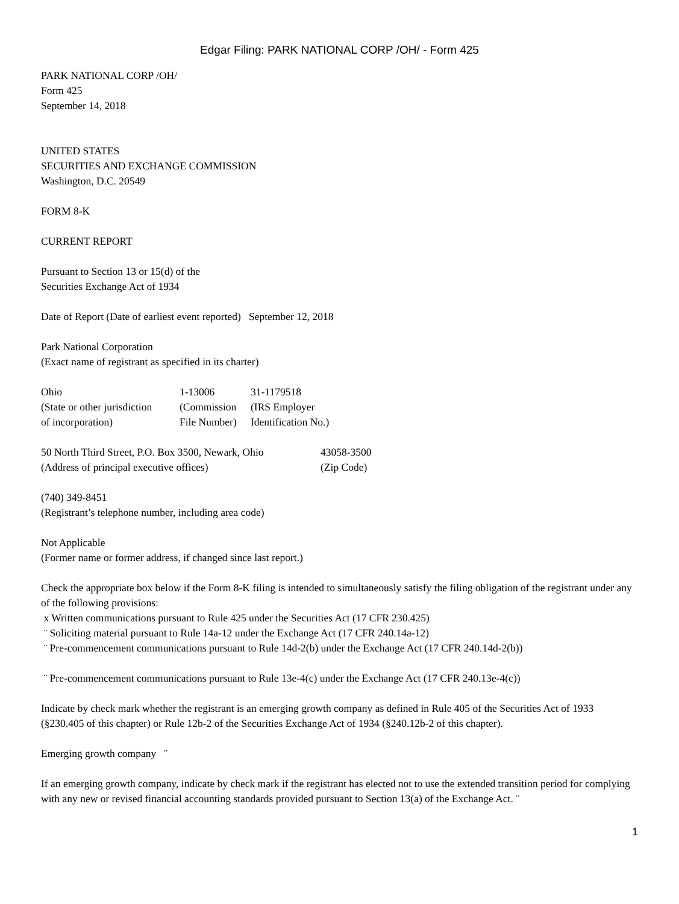Edgar Filing: PARK NATIONAL CORP /OH/ - Form 425
PARK NATIONAL CORP /OH/
Form 425
September 14, 2018
UNITED STATES
SECURITIES AND EXCHANGE COMMISSION
Washington, D.C. 20549
FORM 8-K
CURRENT REPORT
Pursuant to Section 13 or 15(d) of the
Securities Exchange Act of 1934
Date of Report (Date of earliest event reported) September 12, 2018
Park National Corporation
(Exact name of registrant as specified in its charter)
| Ohio | 1-13006 | 31-1179518 |
| (State or other jurisdiction of incorporation) | (Commission File Number) | (IRS Employer Identification No.) |
| 50 North Third Street, P.O. Box 3500, Newark, Ohio | 43058-3500 |
| (Address of principal executive offices) | (Zip Code) |
(740) 349-8451
(Registrant’s telephone number, including area code)
Not Applicable
(Former name or former address, if changed since last report.)
Check the appropriate box below if the Form 8-K filing is intended to simultaneously satisfy the filing obligation of the registrant under any of the following provisions:
x Written communications pursuant to Rule 425 under the Securities Act (17 CFR 230.425)
¨ Soliciting material pursuant to Rule 14a-12 under the Exchange Act (17 CFR 240.14a-12)
¨ Pre-commencement communications pursuant to Rule 14d-2(b) under the Exchange Act (17 CFR 240.14d-2(b))
¨ Pre-commencement communications pursuant to Rule 13e-4(c) under the Exchange Act (17 CFR 240.13e-4(c))
Indicate by check mark whether the registrant is an emerging growth company as defined in Rule 405 of the Securities Act of 1933 (§230.405 of this chapter) or Rule 12b-2 of the Securities Exchange Act of 1934 (§240.12b-2 of this chapter).
Emerging growth company ¨
If an emerging growth company, indicate by check mark if the registrant has elected not to use the extended transition period for complying with any new or revised financial accounting standards provided pursuant to Section 13(a) of the Exchange Act. ¨
1